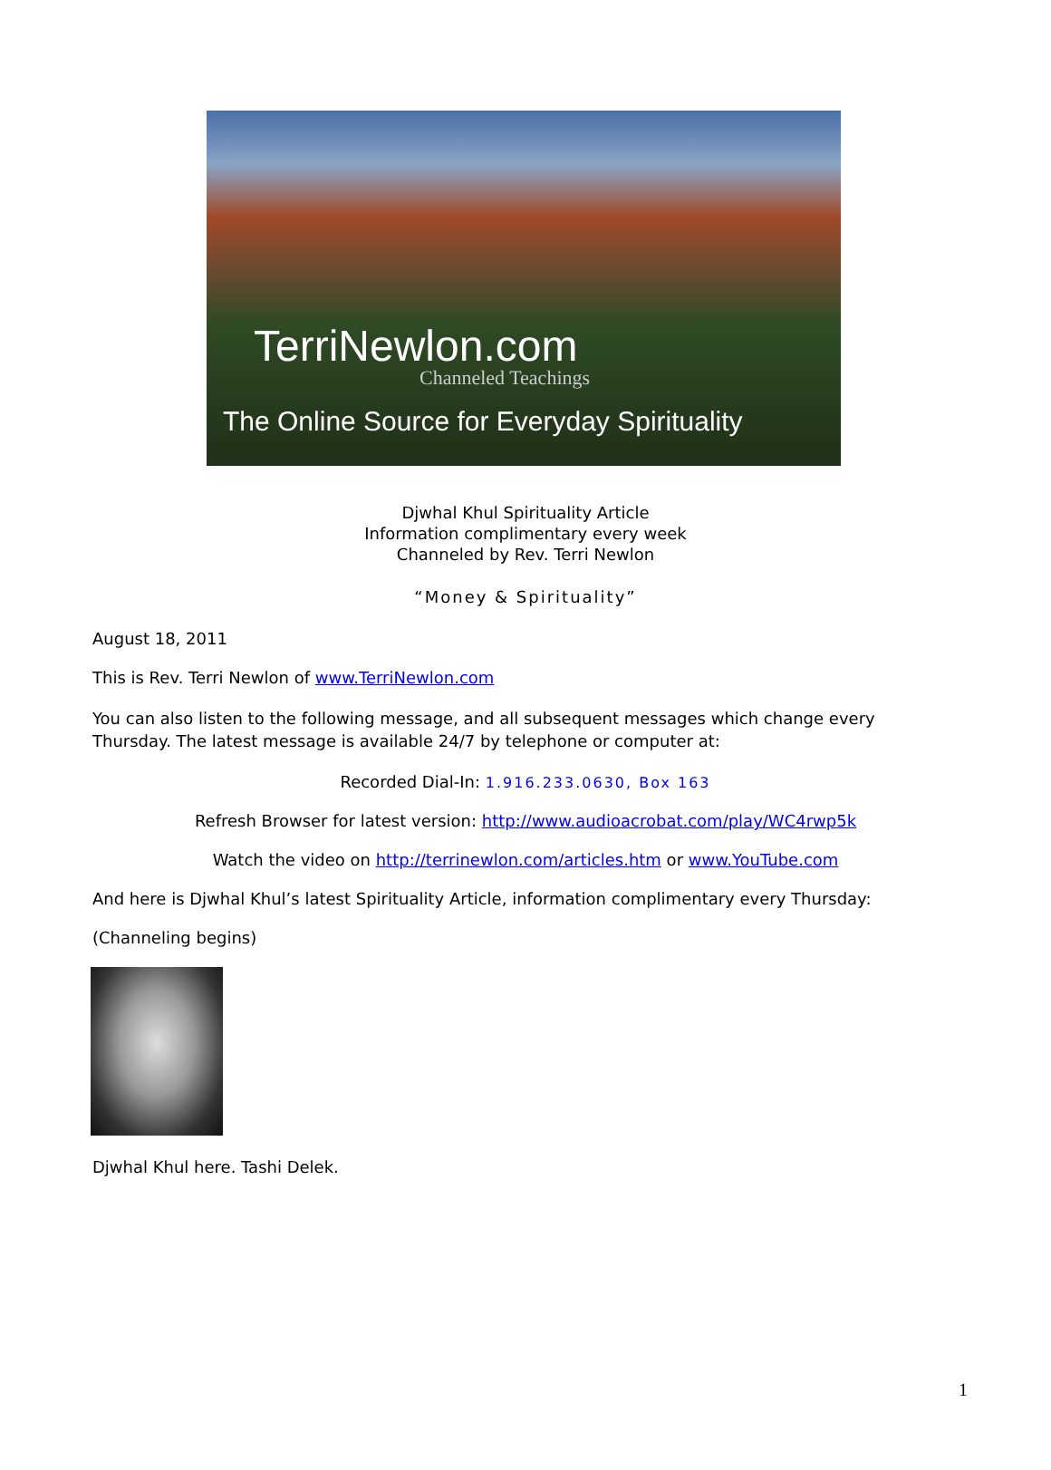TerriNewlon.com
Channeled Teachings
The Online Source for Everyday Spirituality
Djwhal Khul Spirituality Article
Information complimentary every week
Channeled by Rev. Terri Newlon
“Money & Spirituality”
August 18, 2011
This is Rev. Terri Newlon of www.TerriNewlon.com
You can also listen to the following message, and all subsequent messages which change every Thursday. The latest message is available 24/7 by telephone or computer at:
Recorded Dial-In: 1.916.233.0630, Box 163
Refresh Browser for latest version: http://www.audioacrobat.com/play/WC4rwp5k
Watch the video on http://terrinewlon.com/articles.htm or www.YouTube.com
And here is Djwhal Khul’s latest Spirituality Article, information complimentary every Thursday:
(Channeling begins)
Djwhal Khul here. Tashi Delek.
1